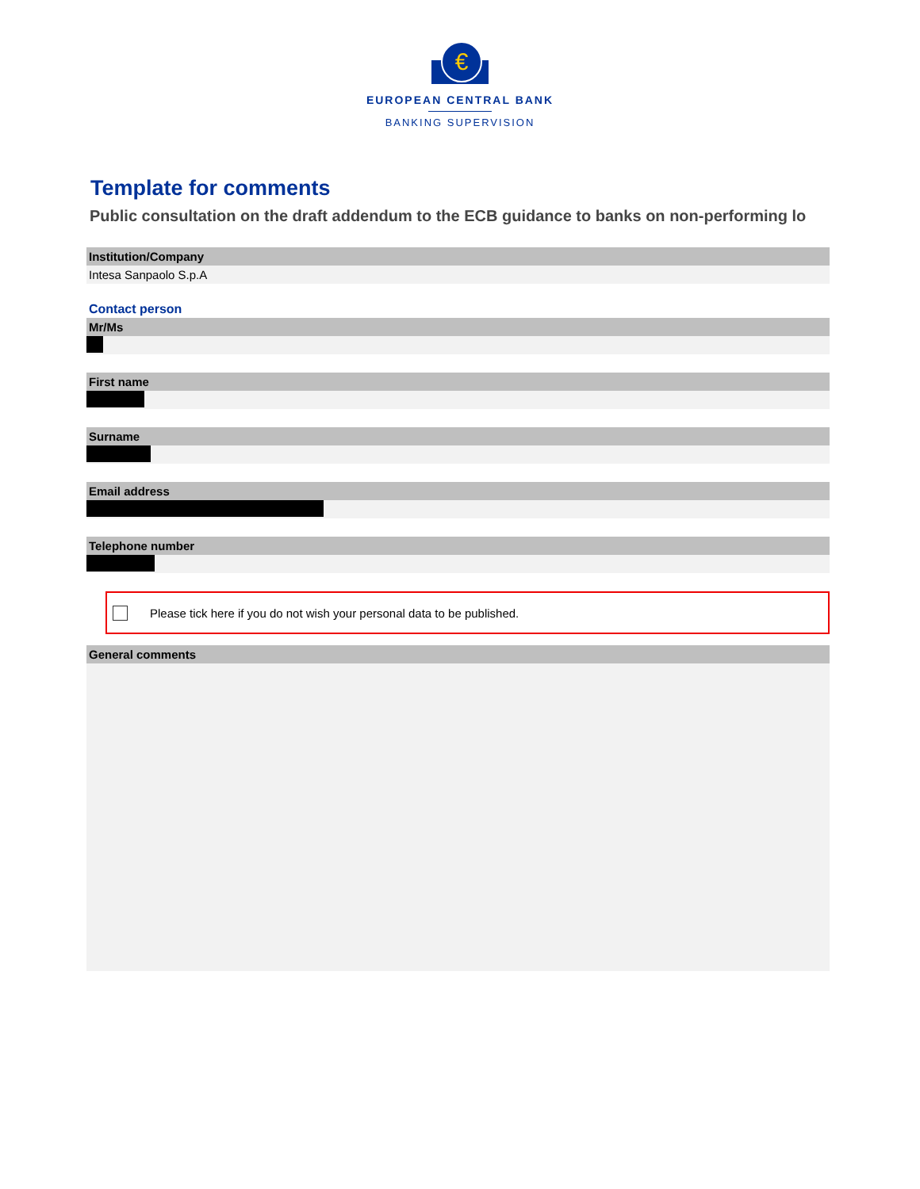€
EUROPEAN CENTRAL BANK
BANKING SUPERVISION
Template for comments
Public consultation on the draft addendum to the ECB guidance to banks on non-performing lo
Institution/Company
Intesa Sanpaolo S.p.A
Contact person
Mr/Ms
First name
Surname
Email address
Telephone number
Please tick here if you do not wish your personal data to be published.
General comments